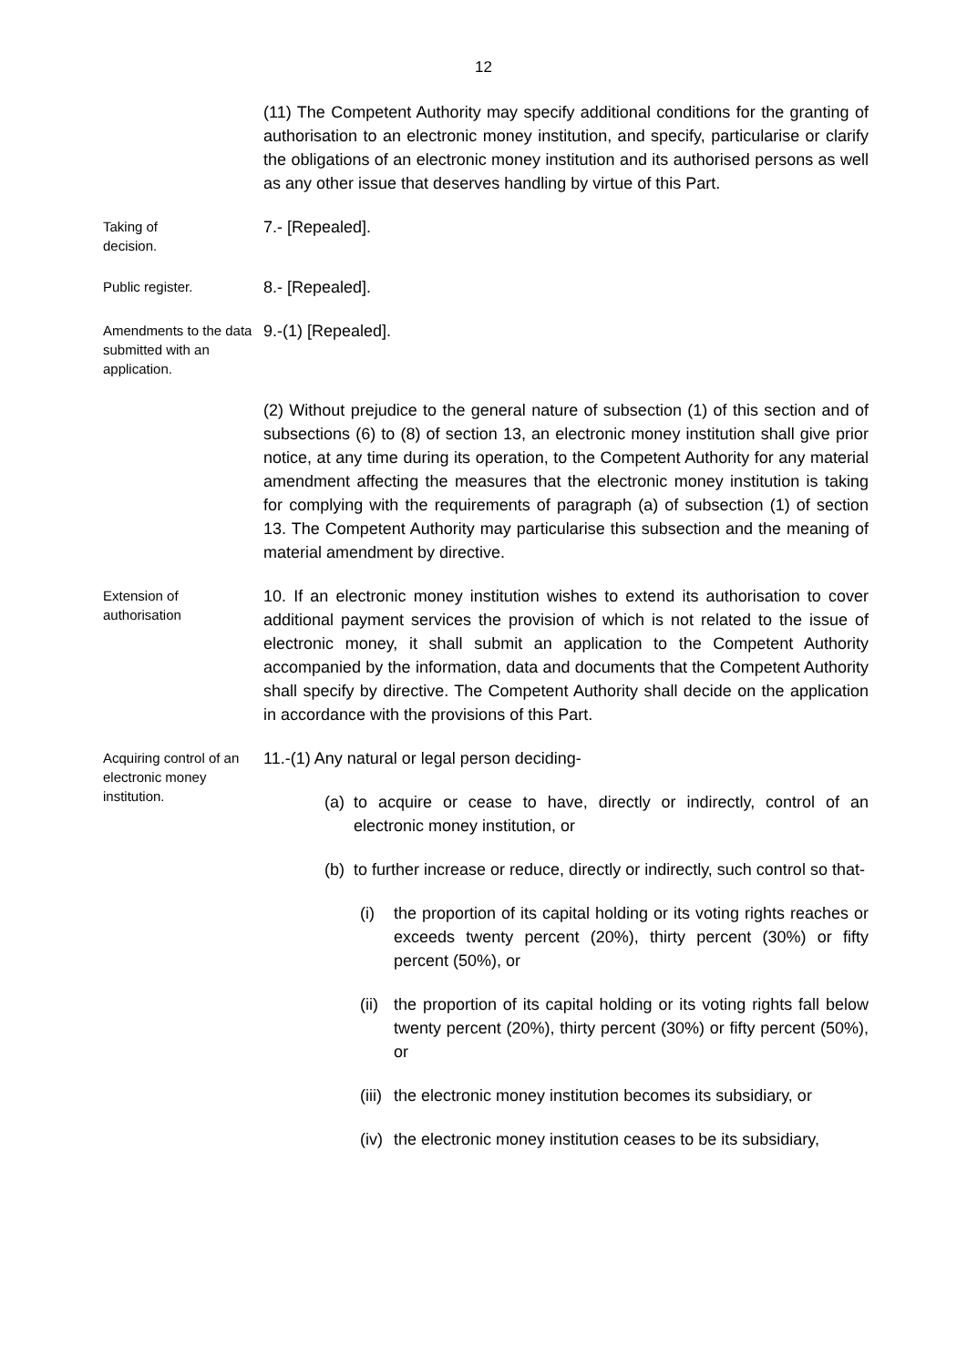12
(11) The Competent Authority may specify additional conditions for the granting of authorisation to an electronic money institution, and specify, particularise or clarify the obligations of an electronic money institution and its authorised persons as well as any other issue that deserves handling by virtue of this Part.
Taking of
decision.
7.- [Repealed].
Public register.
8.- [Repealed].
Amendments to the data submitted with an application.
9.-(1) [Repealed].
(2) Without prejudice to the general nature of subsection (1) of this section and of subsections (6) to (8) of section 13, an electronic money institution shall give prior notice, at any time during its operation, to the Competent Authority for any material amendment affecting the measures that the electronic money institution is taking for complying with the requirements of paragraph (a) of subsection (1) of section 13. The Competent Authority may particularise this subsection and the meaning of material amendment by directive.
Extension of
authorisation
10. If an electronic money institution wishes to extend its authorisation to cover additional payment services the provision of which is not related to the issue of electronic money, it shall submit an application to the Competent Authority accompanied by the information, data and documents that the Competent Authority shall specify by directive. The Competent Authority shall decide on the application in accordance with the provisions of this Part.
Acquiring control of an electronic money institution.
11.-(1) Any natural or legal person deciding-
(a) to acquire or cease to have, directly or indirectly, control of an electronic money institution, or
(b) to further increase or reduce, directly or indirectly, such control so that-
(i) the proportion of its capital holding or its voting rights reaches or exceeds twenty percent (20%), thirty percent (30%) or fifty percent (50%), or
(ii) the proportion of its capital holding or its voting rights fall below twenty percent (20%), thirty percent (30%) or fifty percent (50%), or
(iii) the electronic money institution becomes its subsidiary, or
(iv) the electronic money institution ceases to be its subsidiary,